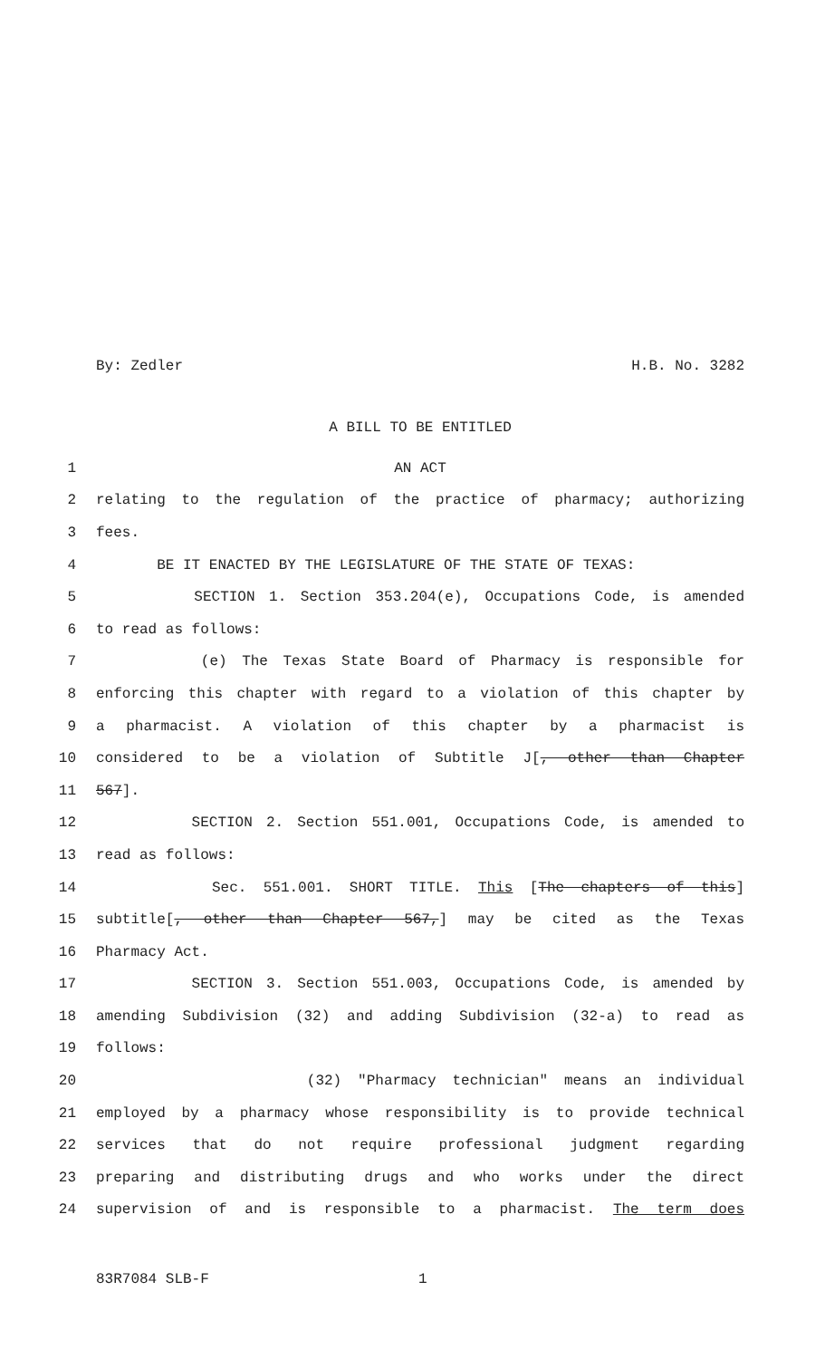By: Zedler H.B. No. 3282
A BILL TO BE ENTITLED
1 AN ACT
2 relating to the regulation of the practice of pharmacy; authorizing
3 fees.
4 BE IT ENACTED BY THE LEGISLATURE OF THE STATE OF TEXAS:
5 SECTION 1. Section 353.204(e), Occupations Code, is amended
6 to read as follows:
7 (e) The Texas State Board of Pharmacy is responsible for
8 enforcing this chapter with regard to a violation of this chapter by
9 a pharmacist. A violation of this chapter by a pharmacist is
10 considered to be a violation of Subtitle J[, other than Chapter
11 567].
12 SECTION 2. Section 551.001, Occupations Code, is amended to
13 read as follows:
14 Sec. 551.001. SHORT TITLE. This [The chapters of this]
15 subtitle[, other than Chapter 567,] may be cited as the Texas
16 Pharmacy Act.
17 SECTION 3. Section 551.003, Occupations Code, is amended by
18 amending Subdivision (32) and adding Subdivision (32-a) to read as
19 follows:
20 (32) "Pharmacy technician" means an individual
21 employed by a pharmacy whose responsibility is to provide technical
22 services that do not require professional judgment regarding
23 preparing and distributing drugs and who works under the direct
24 supervision of and is responsible to a pharmacist. The term does
83R7084 SLB-F 1